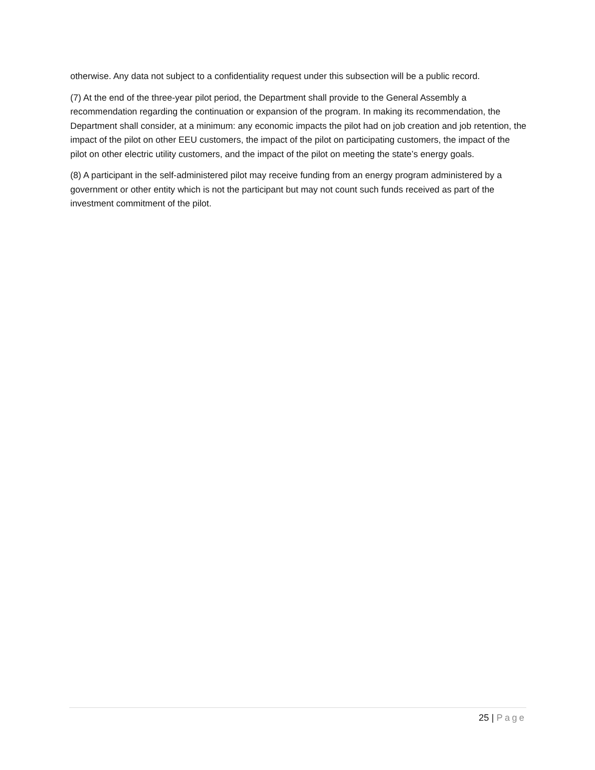otherwise. Any data not subject to a confidentiality request under this subsection will be a public record.
(7) At the end of the three-year pilot period, the Department shall provide to the General Assembly a recommendation regarding the continuation or expansion of the program. In making its recommendation, the Department shall consider, at a minimum: any economic impacts the pilot had on job creation and job retention, the impact of the pilot on other EEU customers, the impact of the pilot on participating customers, the impact of the pilot on other electric utility customers, and the impact of the pilot on meeting the state’s energy goals.
(8) A participant in the self-administered pilot may receive funding from an energy program administered by a government or other entity which is not the participant but may not count such funds received as part of the investment commitment of the pilot.
25 | Page